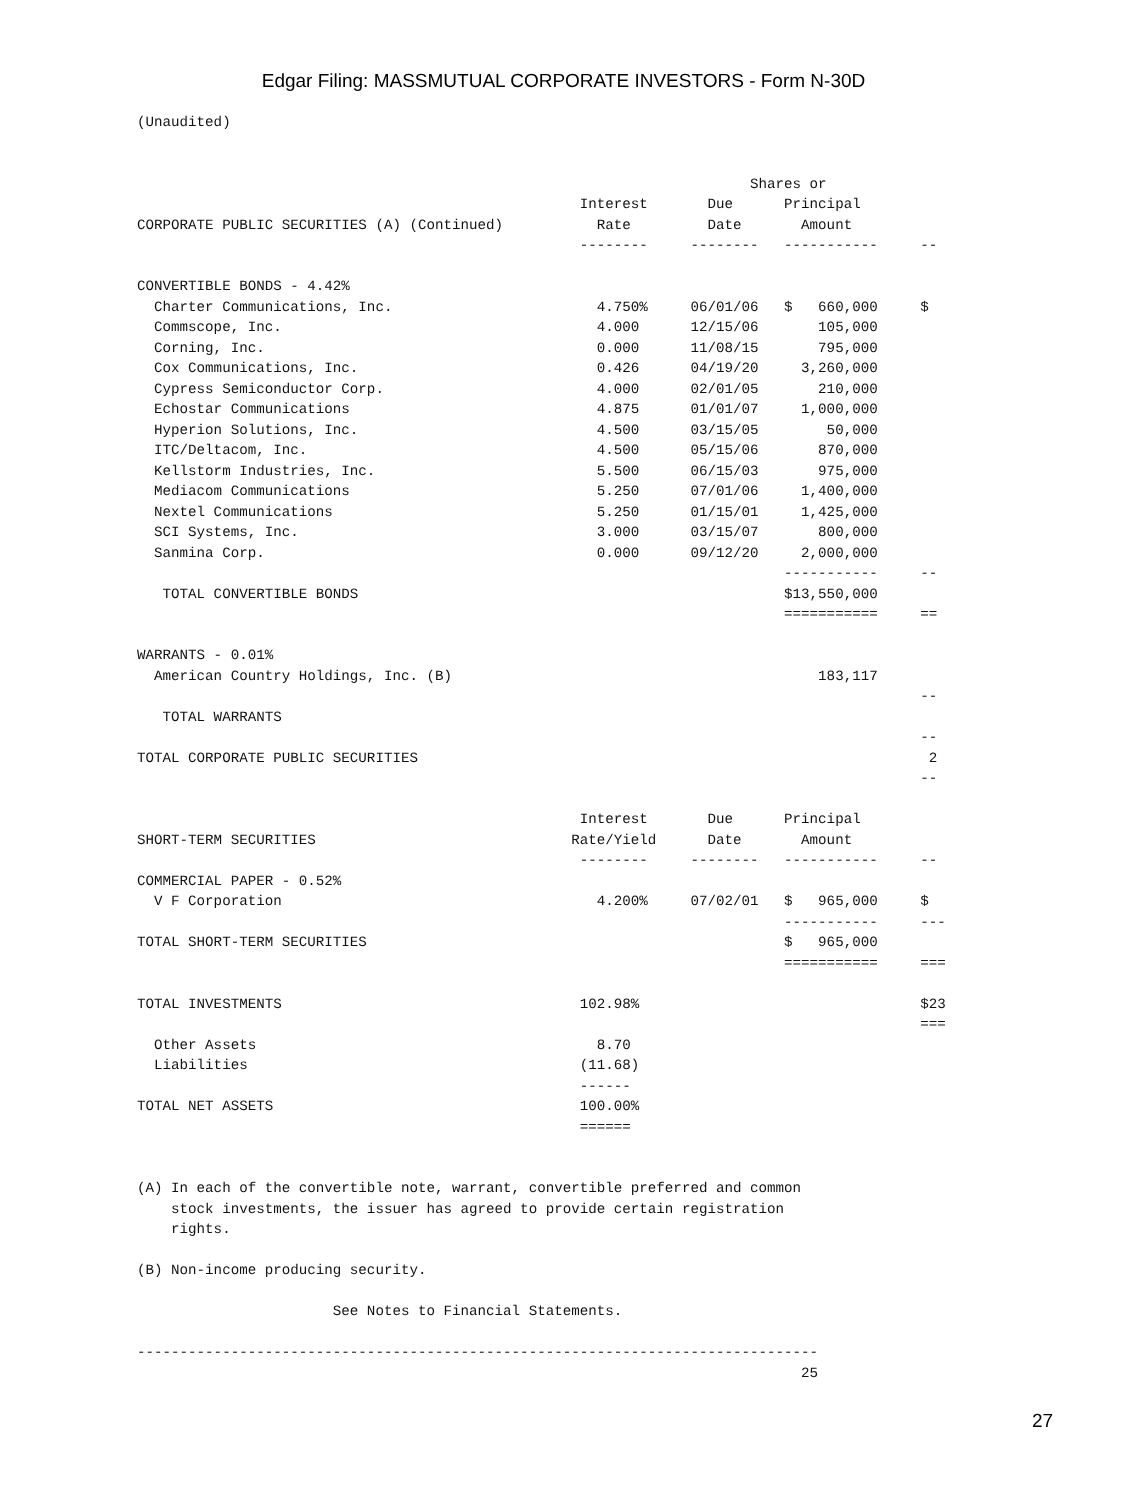Edgar Filing: MASSMUTUAL CORPORATE INVESTORS - Form N-30D
(Unaudited)


                                                                        Shares or
                                                    Interest       Due      Principal
CORPORATE PUBLIC SECURITIES (A) (Continued)           Rate         Date       Amount
                                                    --------     --------   -----------     --

CONVERTIBLE BONDS - 4.42%
  Charter Communications, Inc.                        4.750%     06/01/06   $   660,000     $
  Commscope, Inc.                                     4.000      12/15/06       105,000
  Corning, Inc.                                       0.000      11/08/15       795,000
  Cox Communications, Inc.                            0.426      04/19/20     3,260,000
  Cypress Semiconductor Corp.                         4.000      02/01/05       210,000
  Echostar Communications                             4.875      01/01/07     1,000,000
  Hyperion Solutions, Inc.                            4.500      03/15/05        50,000
  ITC/Deltacom, Inc.                                  4.500      05/15/06       870,000
  Kellstorm Industries, Inc.                          5.500      06/15/03       975,000
  Mediacom Communications                             5.250      07/01/06     1,400,000
  Nextel Communications                               5.250      01/15/01     1,425,000
  SCI Systems, Inc.                                   3.000      03/15/07       800,000
  Sanmina Corp.                                       0.000      09/12/20     2,000,000
                                                                            -----------     --
   TOTAL CONVERTIBLE BONDS                                                  $13,550,000
                                                                            ===========     ==

WARRANTS - 0.01%
  American Country Holdings, Inc. (B)                                           183,117
                                                                                            --
   TOTAL WARRANTS
                                                                                            --
TOTAL CORPORATE PUBLIC SECURITIES                                                            2
                                                                                            --

                                                    Interest       Due      Principal
SHORT-TERM SECURITIES                              Rate/Yield      Date       Amount
                                                    --------     --------   -----------     --
COMMERCIAL PAPER - 0.52%
  V F Corporation                                     4.200%     07/02/01   $   965,000     $
                                                                            -----------     ---
TOTAL SHORT-TERM SECURITIES                                                 $   965,000
                                                                            ===========     ===

TOTAL INVESTMENTS                                   102.98%                                 $23
                                                                                            ===
  Other Assets                                        8.70
  Liabilities                                       (11.68)
                                                    ------
TOTAL NET ASSETS                                    100.00%
                                                    ======


(A) In each of the convertible note, warrant, convertible preferred and common
    stock investments, the issuer has agreed to provide certain registration
    rights.

(B) Non-income producing security.

                       See Notes to Financial Statements.

--------------------------------------------------------------------------------
                                                                              25
27